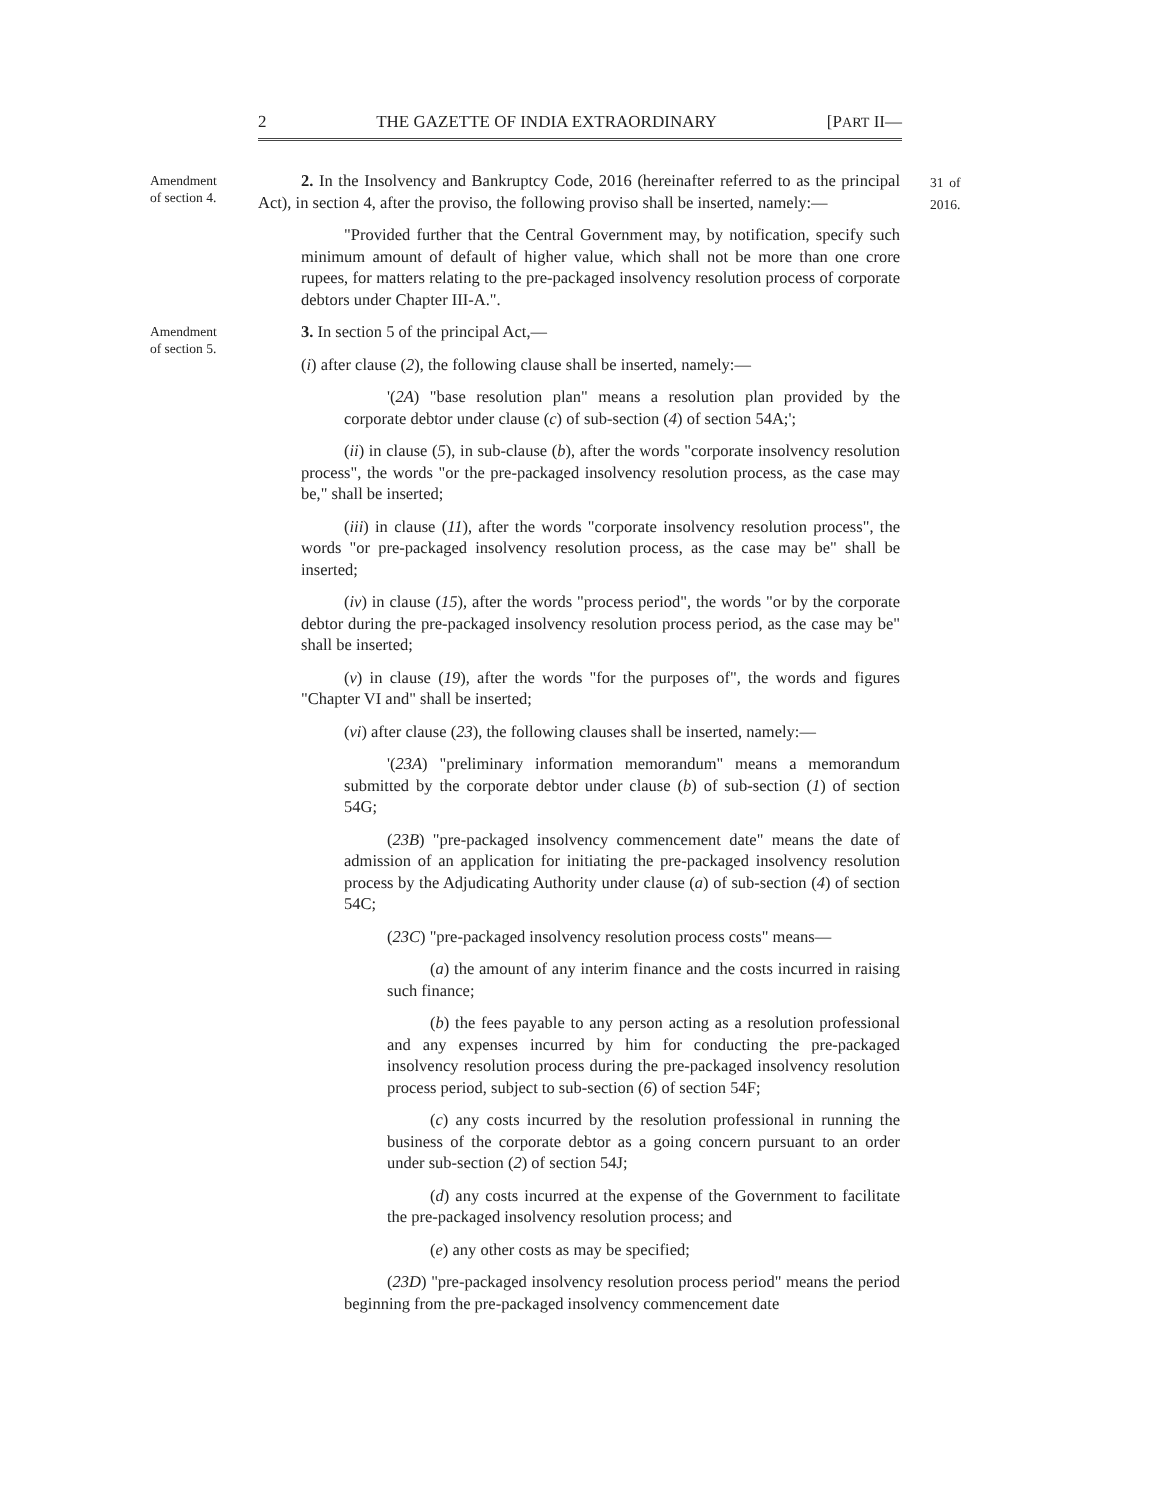2 THE GAZETTE OF INDIA EXTRAORDINARY [PART II—
Amendment of section 4.
31 of 2016.
2. In the Insolvency and Bankruptcy Code, 2016 (hereinafter referred to as the principal Act), in section 4, after the proviso, the following proviso shall be inserted, namely:—
"Provided further that the Central Government may, by notification, specify such minimum amount of default of higher value, which shall not be more than one crore rupees, for matters relating to the pre-packaged insolvency resolution process of corporate debtors under Chapter III-A.".
Amendment of section 5.
3. In section 5 of the principal Act,—
(i) after clause (2), the following clause shall be inserted, namely:—
'(2A) "base resolution plan" means a resolution plan provided by the corporate debtor under clause (c) of sub-section (4) of section 54A;';
(ii) in clause (5), in sub-clause (b), after the words "corporate insolvency resolution process", the words "or the pre-packaged insolvency resolution process, as the case may be," shall be inserted;
(iii) in clause (11), after the words "corporate insolvency resolution process", the words "or pre-packaged insolvency resolution process, as the case may be" shall be inserted;
(iv) in clause (15), after the words "process period", the words "or by the corporate debtor during the pre-packaged insolvency resolution process period, as the case may be" shall be inserted;
(v) in clause (19), after the words "for the purposes of", the words and figures "Chapter VI and" shall be inserted;
(vi) after clause (23), the following clauses shall be inserted, namely:—
'(23A) "preliminary information memorandum" means a memorandum submitted by the corporate debtor under clause (b) of sub-section (1) of section 54G;
(23B) "pre-packaged insolvency commencement date" means the date of admission of an application for initiating the pre-packaged insolvency resolution process by the Adjudicating Authority under clause (a) of sub-section (4) of section 54C;
(23C) "pre-packaged insolvency resolution process costs" means—
(a) the amount of any interim finance and the costs incurred in raising such finance;
(b) the fees payable to any person acting as a resolution professional and any expenses incurred by him for conducting the pre-packaged insolvency resolution process during the pre-packaged insolvency resolution process period, subject to sub-section (6) of section 54F;
(c) any costs incurred by the resolution professional in running the business of the corporate debtor as a going concern pursuant to an order under sub-section (2) of section 54J;
(d) any costs incurred at the expense of the Government to facilitate the pre-packaged insolvency resolution process; and
(e) any other costs as may be specified;
(23D) "pre-packaged insolvency resolution process period" means the period beginning from the pre-packaged insolvency commencement date